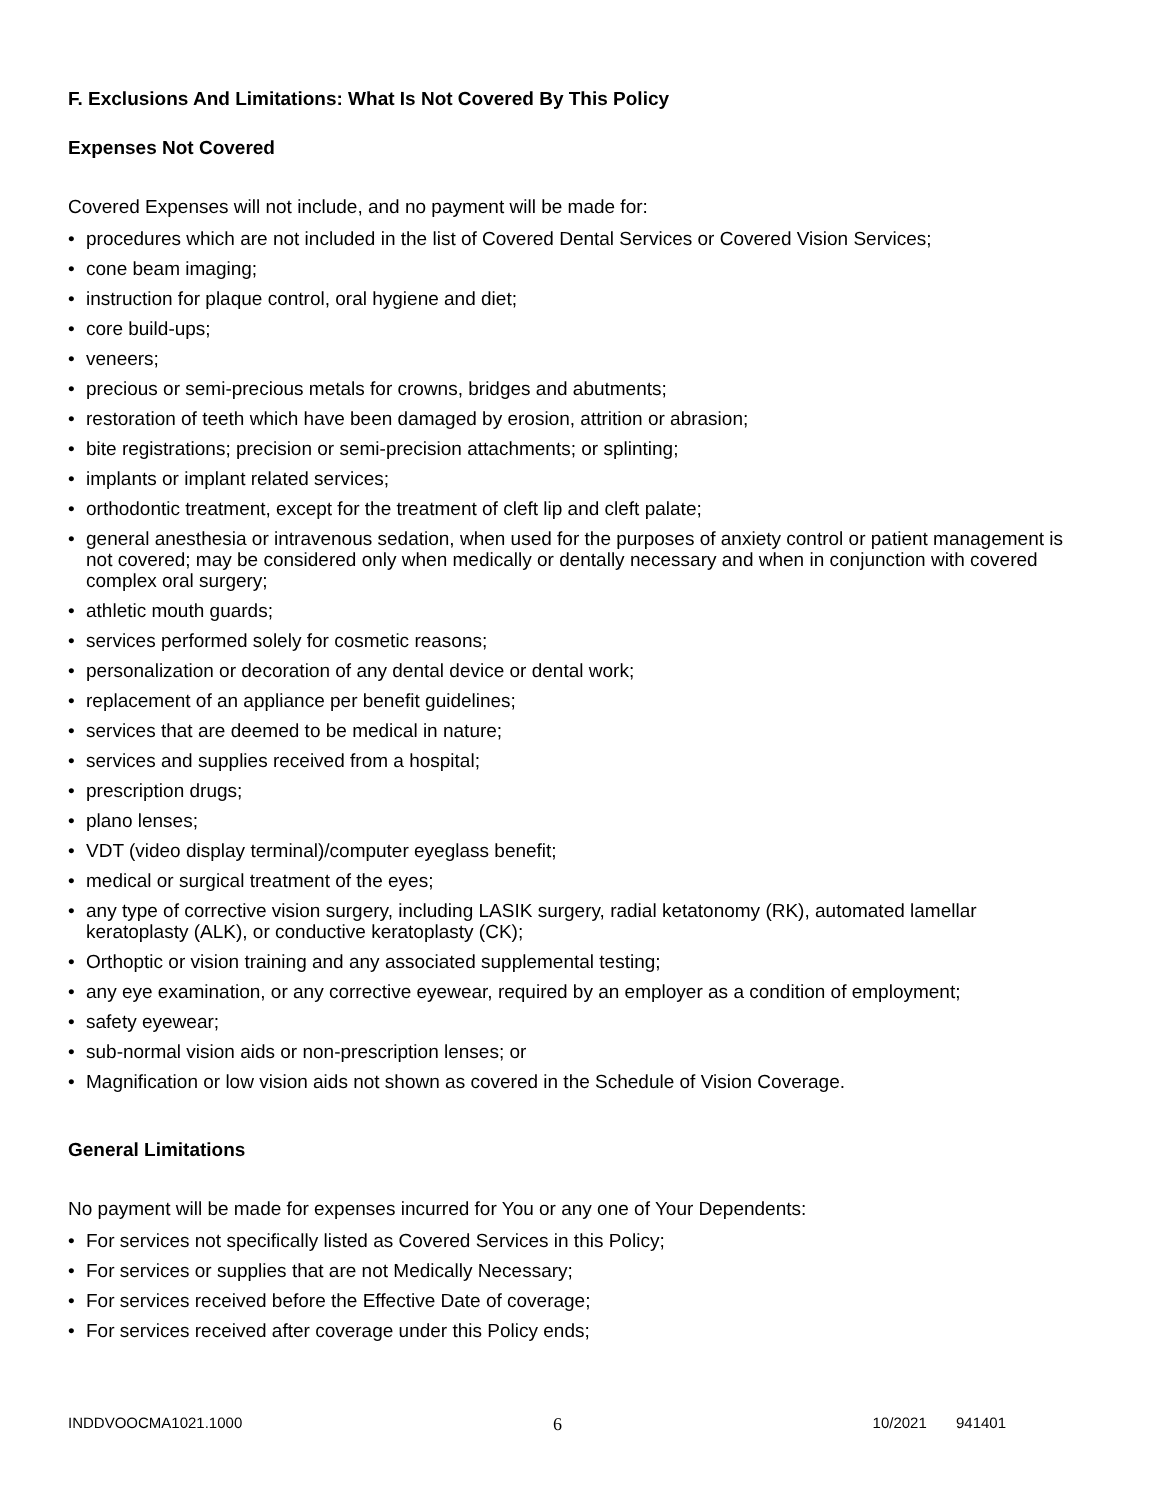F. Exclusions And Limitations: What Is Not Covered By This Policy
Expenses Not Covered
Covered Expenses will not include, and no payment will be made for:
• procedures which are not included in the list of Covered Dental Services or Covered Vision Services;
• cone beam imaging;
• instruction for plaque control, oral hygiene and diet;
• core build-ups;
• veneers;
• precious or semi-precious metals for crowns, bridges and abutments;
• restoration of teeth which have been damaged by erosion, attrition or abrasion;
• bite registrations; precision or semi-precision attachments; or splinting;
• implants or implant related services;
• orthodontic treatment, except for the treatment of cleft lip and cleft palate;
• general anesthesia or intravenous sedation, when used for the purposes of anxiety control or patient management is not covered; may be considered only when medically or dentally necessary and when in conjunction with covered complex oral surgery;
• athletic mouth guards;
• services performed solely for cosmetic reasons;
• personalization or decoration of any dental device or dental work;
• replacement of an appliance per benefit guidelines;
• services that are deemed to be medical in nature;
• services and supplies received from a hospital;
• prescription drugs;
• plano lenses;
• VDT (video display terminal)/computer eyeglass benefit;
• medical or surgical treatment of the eyes;
• any type of corrective vision surgery, including LASIK surgery, radial ketatonomy (RK), automated lamellar keratoplasty (ALK), or conductive keratoplasty (CK);
• Orthoptic or vision training and any associated supplemental testing;
• any eye examination, or any corrective eyewear, required by an employer as a condition of employment;
• safety eyewear;
• sub-normal vision aids or non-prescription lenses; or
• Magnification or low vision aids not shown as covered in the Schedule of Vision Coverage.
General Limitations
No payment will be made for expenses incurred for You or any one of Your Dependents:
• For services not specifically listed as Covered Services in this Policy;
• For services or supplies that are not Medically Necessary;
• For services received before the Effective Date of coverage;
• For services received after coverage under this Policy ends;
INDDVOOCMA1021.1000
6
10/2021 941401